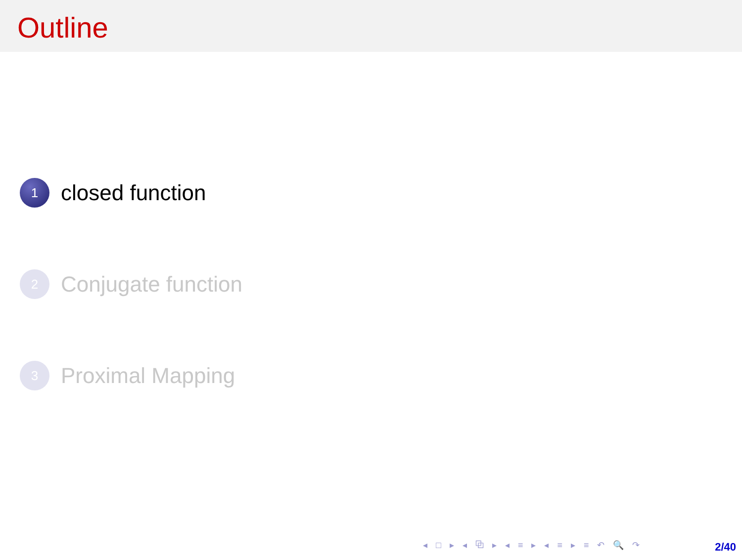Outline
1 closed function
2 Conjugate function
3 Proximal Mapping
◂ □ ▸ ◂ ⧉ ▸ ◂ ≡ ▸ ◂ ≡ ▸ ≡ ↶ 🔍 ↷
2/40